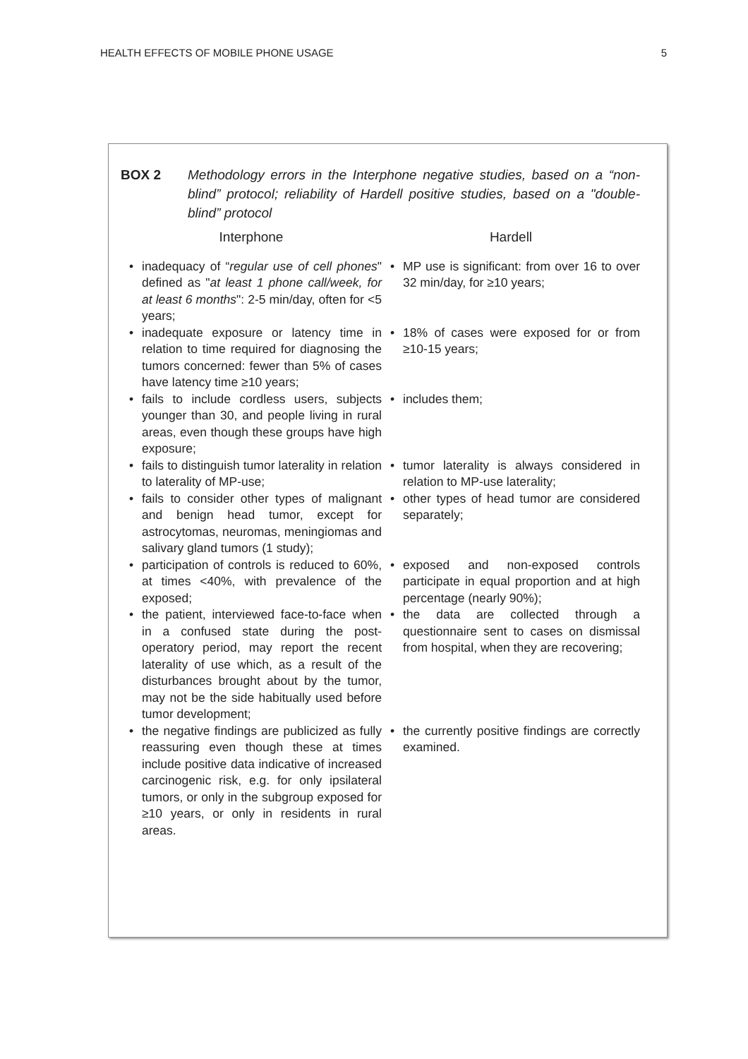HEALTH EFFECTS OF MOBILE PHONE USAGE 5
BOX 2 Methodology errors in the Interphone negative studies, based on a “non-blind” protocol; reliability of Hardell positive studies, based on a "double-blind” protocol
| Interphone | | Hardell | |
| --- | --- | --- | --- |
| • | inadequacy of “ regular use of cell phones " defined as " at least 1 phone call/week, for at least 6 months ": 2-5 min/day, often for <5 years; | • | MP use is significant: from over 16 to over 32 min/day, for ≥10 years; |
| • | inadequate exposure or latency time in relation to time required for diagnosing the tumors concerned: fewer than 5% of cases have latency time ≥10 years; | • | 18% of cases were exposed for or from ≥10-15 years; |
| • | fails to include cordless users, subjects younger than 30, and people living in rural areas, even though these groups have high exposure; | • | includes them; |
| • | fails to distinguish tumor laterality in relation to laterality of MP-use; | • | tumor laterality is always considered in relation to MP-use laterality; |
| • | fails to consider other types of malignant and benign head tumor, except for astrocytomas, neuromas, meningiomas and salivary gland tumors (1 study); | • | other types of head tumor are considered separately; |
| • | participation of controls is reduced to 60%, at times <40%, with prevalence of the exposed; | • | exposed and non-exposed controls participate in equal proportion and at high percentage (nearly 90%); |
| • | the patient, interviewed face-to-face when in a confused state during the post-operatory period, may report the recent laterality of use which, as a result of the disturbances brought about by the tumor, may not be the side habitually used before tumor development; | • | the data are collected through a questionnaire sent to cases on dismissal from hospital, when they are recovering; |
| • | the negative findings are publicized as fully reassuring even though these at times include positive data indicative of increased carcinogenic risk, e.g. for only ipsilateral tumors, or only in the subgroup exposed for ≥10 years, or only in residents in rural areas. | • | the currently positive findings are correctly examined. |